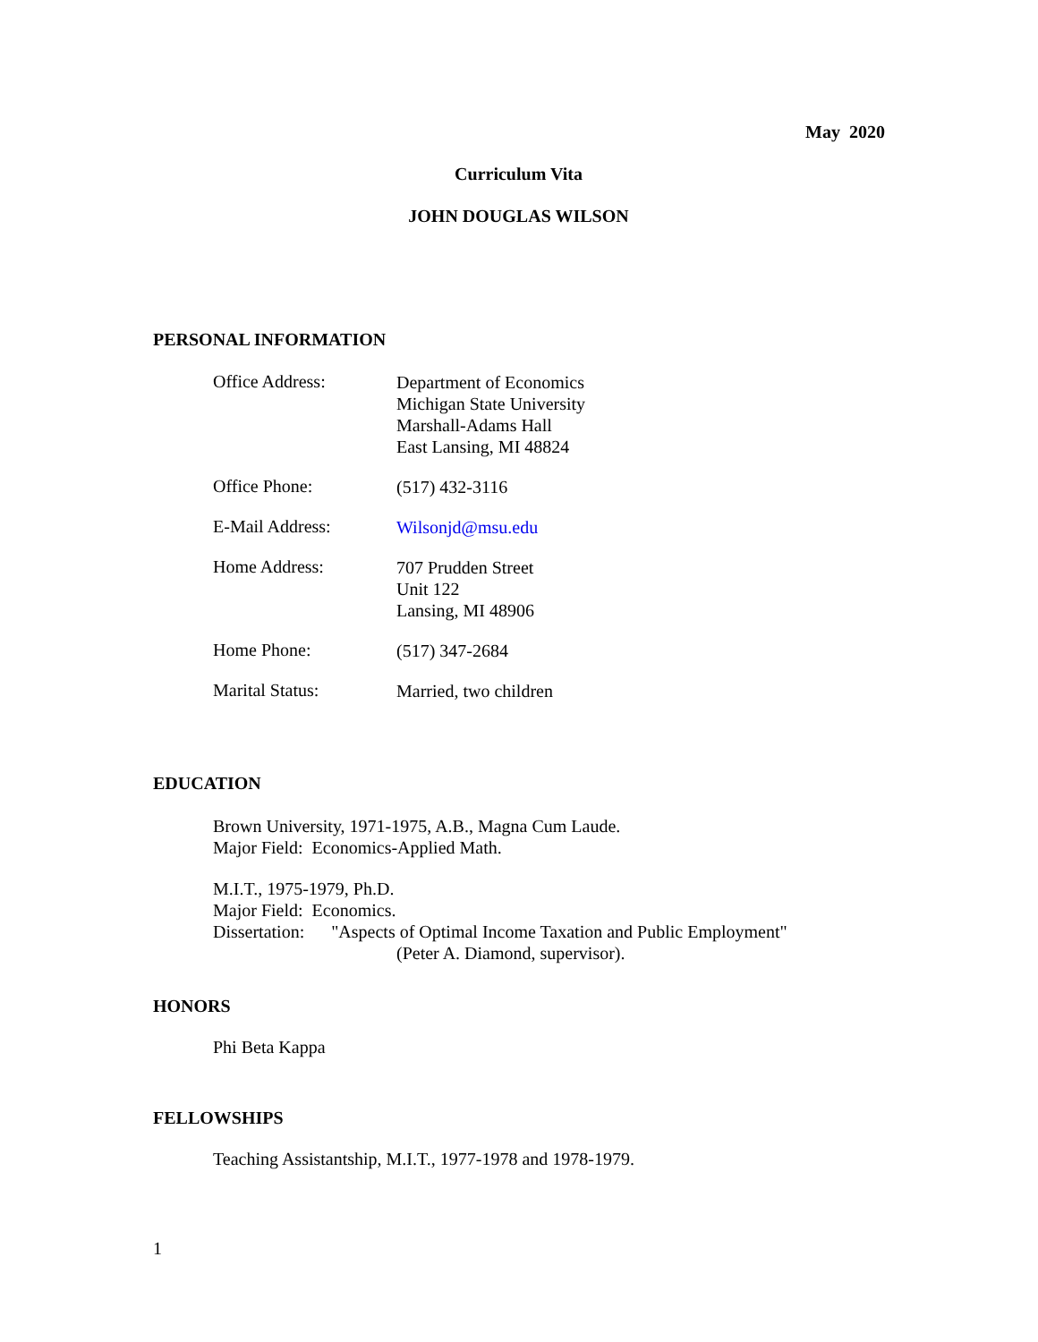May 2020
Curriculum Vita
JOHN DOUGLAS WILSON
PERSONAL INFORMATION
Office Address:
Department of Economics
Michigan State University
Marshall-Adams Hall
East Lansing, MI 48824
Office Phone:
(517) 432-3116
E-Mail Address:
Wilsonjd@msu.edu
Home Address:
707 Prudden Street
Unit 122
Lansing, MI 48906
Home Phone:
(517) 347-2684
Marital Status:
Married, two children
EDUCATION
Brown University, 1971-1975, A.B., Magna Cum Laude.
Major Field: Economics-Applied Math.
M.I.T., 1975-1979, Ph.D.
Major Field: Economics.
Dissertation: "Aspects of Optimal Income Taxation and Public Employment"
(Peter A. Diamond, supervisor).
HONORS
Phi Beta Kappa
FELLOWSHIPS
Teaching Assistantship, M.I.T., 1977-1978 and 1978-1979.
1